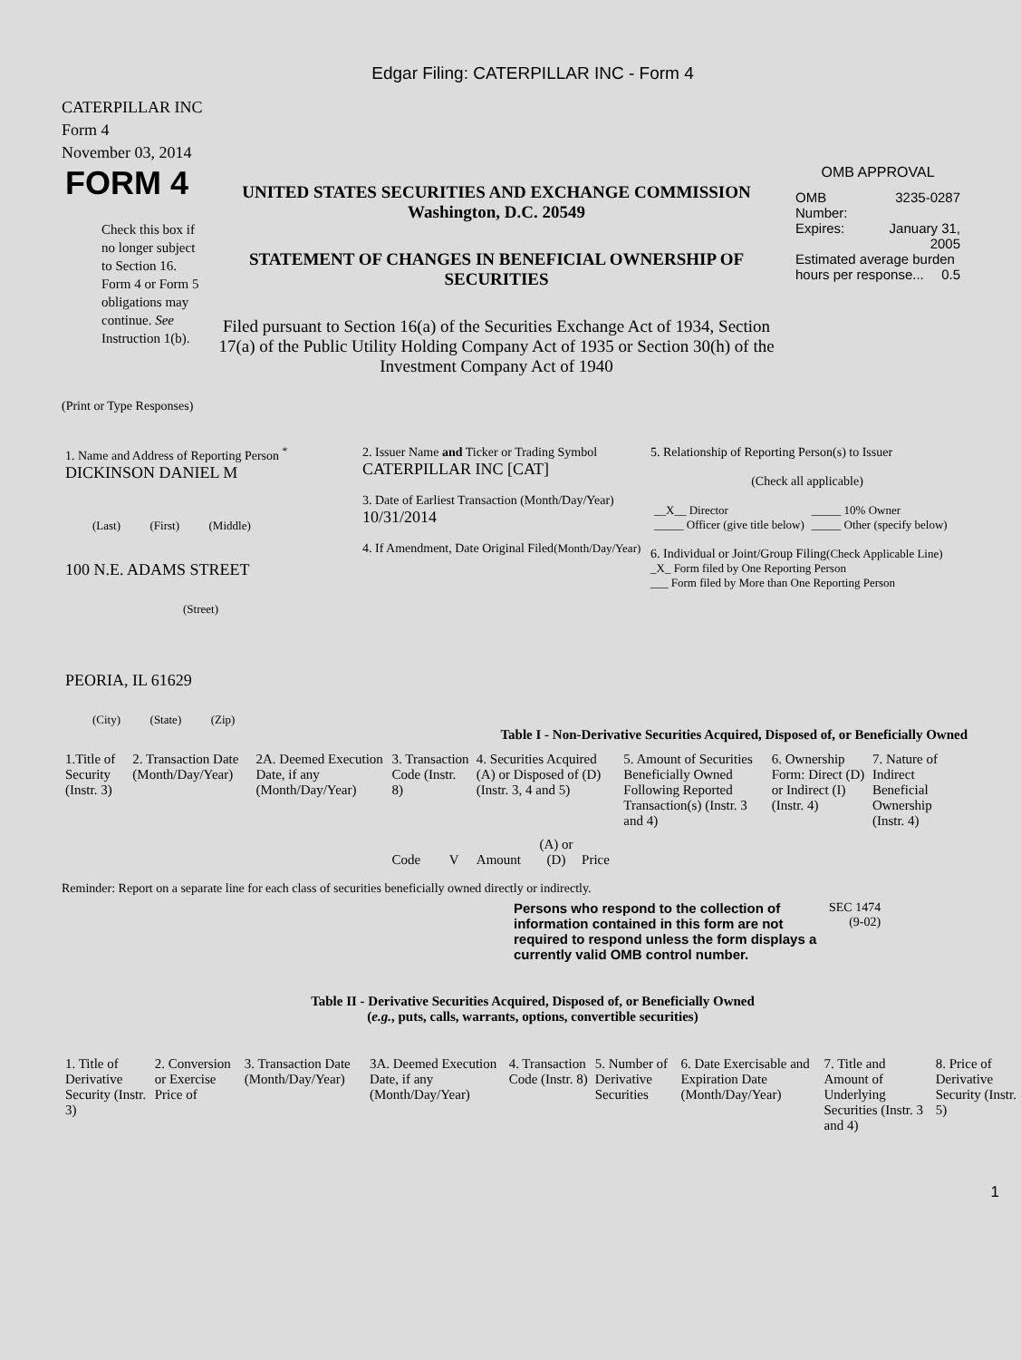Edgar Filing: CATERPILLAR INC - Form 4
CATERPILLAR INC
Form 4
November 03, 2014
| FORM 4 Check this box if no longer subject to Section 16. Form 4 or Form 5 obligations may continue. See Instruction 1(b). | UNITED STATES SECURITIES AND EXCHANGE COMMISSION Washington, D.C. 20549 STATEMENT OF CHANGES IN BENEFICIAL OWNERSHIP OF SECURITIES Filed pursuant to Section 16(a) of the Securities Exchange Act of 1934, Section 17(a) of the Public Utility Holding Company Act of 1935 or Section 30(h) of the Investment Company Act of 1940 | OMB APPROVAL / OMB Number: / 3235-0287 / / Expires: / January 31, 2005 / / Estimated average burden hours per response... 0.5 / / |
(Print or Type Responses)
| 1. Name and Address of Reporting Person <sup>*</sup> DICKINSON DANIEL M (Last) (First) (Middle) 100 N.E. ADAMS STREET (Street) PEORIA, IL 61629 (City) (State) (Zip) | 2. Issuer Name and Ticker or Trading Symbol CATERPILLAR INC [CAT] 3. Date of Earliest Transaction (Month/Day/Year) 10/31/2014 4. If Amendment, Date Original Filed (Month/Day/Year) | 5. Relationship of Reporting Person(s) to Issuer (Check all applicable) / __X__ Director / _____ 10% Owner / / _____ Officer (give title below) / _____ Other (specify below) / 6. Individual or Joint/Group Filing (Check Applicable Line) _X_ Form filed by One Reporting Person ___ Form filed by More than One Reporting Person |
Table I - Non-Derivative Securities Acquired, Disposed of, or Beneficially Owned
| 1.Title of Security (Instr. 3) | 2. Transaction Date (Month/Day/Year) | 2A. Deemed Execution Date, if any (Month/Day/Year) | 3. Transaction Code (Instr. 8) | | 4. Securities Acquired (A) or Disposed of (D) (Instr. 3, 4 and 5) | | | 5. Amount of Securities Beneficially Owned Following Reported Transaction(s) (Instr. 3 and 4) | 6. Ownership Form: Direct (D) or Indirect (I) (Instr. 4) | 7. Nature of Indirect Beneficial Ownership (Instr. 4) |
| --- | --- | --- | --- | --- | --- | --- | --- | --- | --- | --- |
| | | | Code | V | Amount | (A) or (D) | Price | | | |
Reminder: Report on a separate line for each class of securities beneficially owned directly or indirectly.
| Persons who respond to the collection of information contained in this form are not required to respond unless the form displays a currently valid OMB control number. | SEC 1474 (9-02) |
Table II - Derivative Securities Acquired, Disposed of, or Beneficially Owned
(e.g., puts, calls, warrants, options, convertible securities)
| 1. Title of Derivative Security (Instr. 3) | 2. Conversion or Exercise Price of | 3. Transaction Date (Month/Day/Year) | 3A. Deemed Execution Date, if any (Month/Day/Year) | 4. Transaction Code (Instr. 8) | 5. Number of Derivative Securities | 6. Date Exercisable and Expiration Date (Month/Day/Year) | 7. Title and Amount of Underlying Securities (Instr. 3 and 4) | 8. Price of Derivative Security (Instr. 5) |
| --- | --- | --- | --- | --- | --- | --- | --- | --- |
1